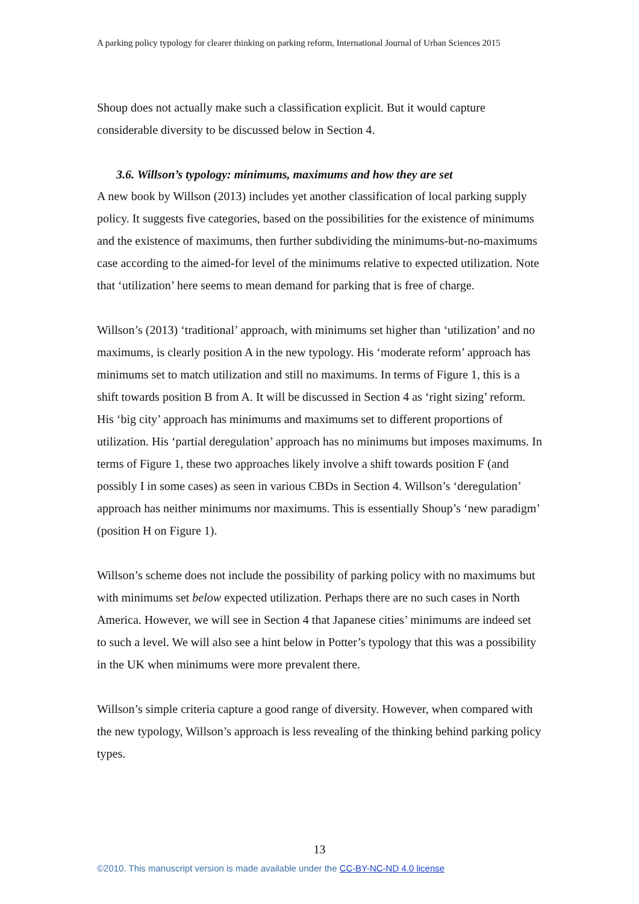A parking policy typology for clearer thinking on parking reform, International Journal of Urban Sciences 2015
Shoup does not actually make such a classification explicit. But it would capture considerable diversity to be discussed below in Section 4.
3.6. Willson’s typology: minimums, maximums and how they are set
A new book by Willson (2013) includes yet another classification of local parking supply policy. It suggests five categories, based on the possibilities for the existence of minimums and the existence of maximums, then further subdividing the minimums-but-no-maximums case according to the aimed-for level of the minimums relative to expected utilization. Note that ‘utilization’ here seems to mean demand for parking that is free of charge.
Willson’s (2013) ‘traditional’ approach, with minimums set higher than ‘utilization’ and no maximums, is clearly position A in the new typology. His ‘moderate reform’ approach has minimums set to match utilization and still no maximums. In terms of Figure 1, this is a shift towards position B from A. It will be discussed in Section 4 as ‘right sizing’ reform. His ‘big city’ approach has minimums and maximums set to different proportions of utilization. His ‘partial deregulation’ approach has no minimums but imposes maximums. In terms of Figure 1, these two approaches likely involve a shift towards position F (and possibly I in some cases) as seen in various CBDs in Section 4. Willson’s ‘deregulation’ approach has neither minimums nor maximums. This is essentially Shoup’s ‘new paradigm’ (position H on Figure 1).
Willson’s scheme does not include the possibility of parking policy with no maximums but with minimums set below expected utilization. Perhaps there are no such cases in North America. However, we will see in Section 4 that Japanese cities’ minimums are indeed set to such a level. We will also see a hint below in Potter’s typology that this was a possibility in the UK when minimums were more prevalent there.
Willson’s simple criteria capture a good range of diversity. However, when compared with the new typology, Willson’s approach is less revealing of the thinking behind parking policy types.
13
©2010. This manuscript version is made available under the CC-BY-NC-ND 4.0 license